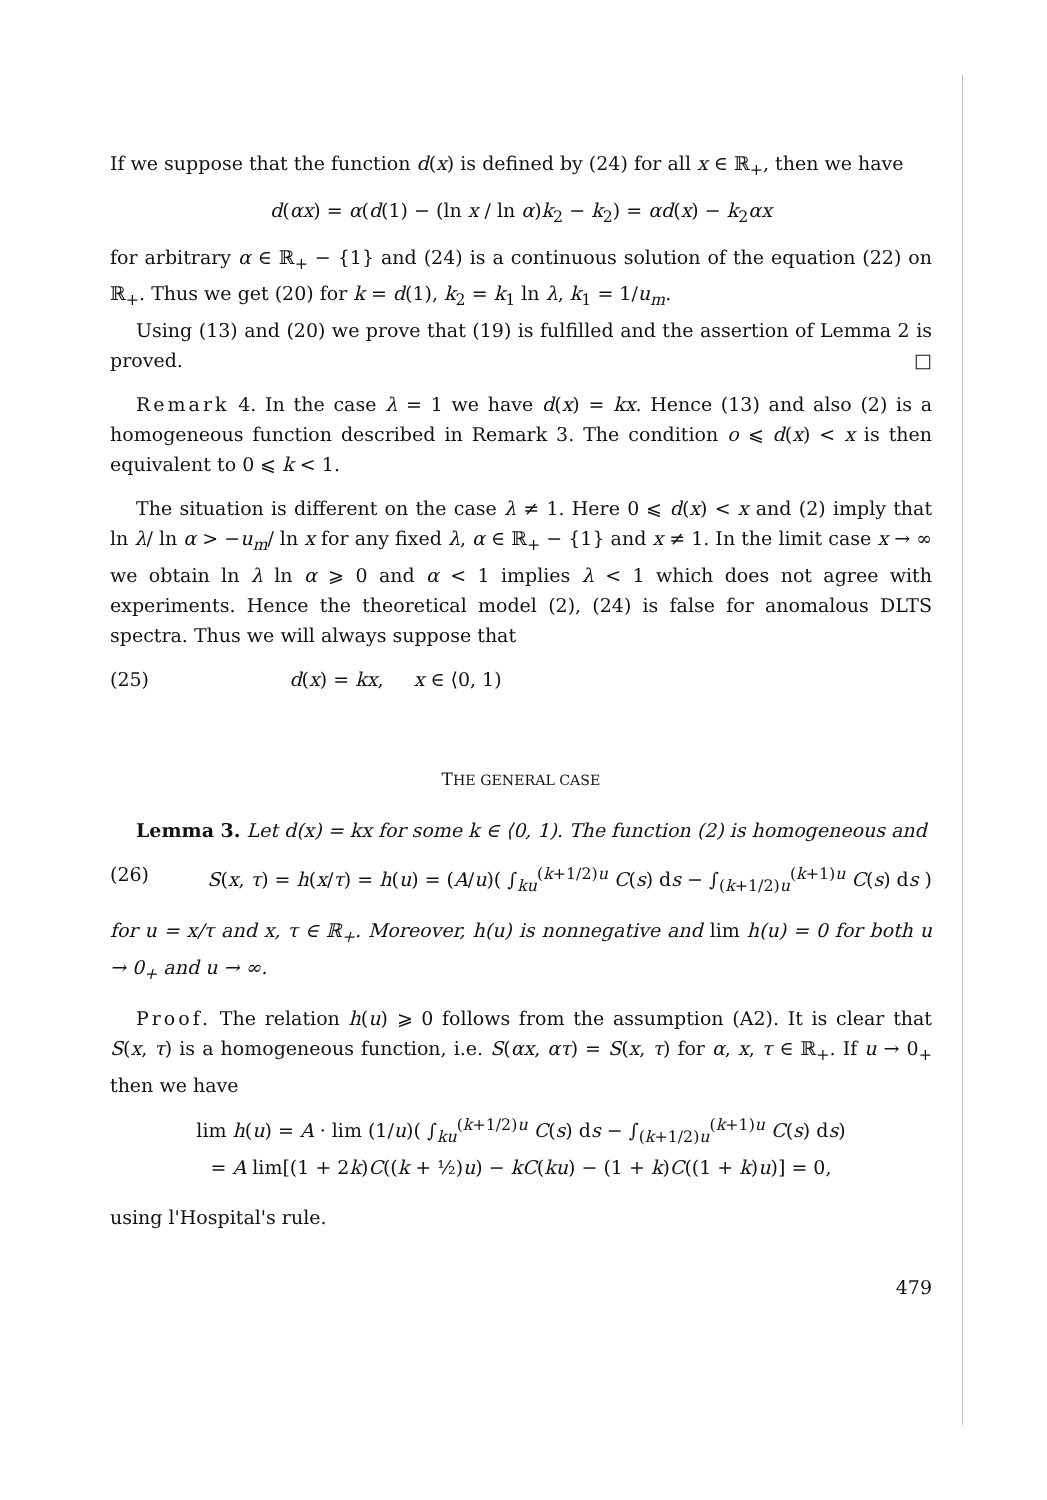If we suppose that the function d(x) is defined by (24) for all x ∈ ℝ<sub>+</sub>, then we have
d(αx) = α(d(1) − (ln x / ln α)k<sub>2</sub> − k<sub>2</sub>) = αd(x) − k<sub>2</sub>αx
for arbitrary α ∈ ℝ<sub>+</sub> − {1} and (24) is a continuous solution of the equation (22) on ℝ<sub>+</sub>. Thus we get (20) for k = d(1), k<sub>2</sub> = k<sub>1</sub> ln λ, k<sub>1</sub> = 1/u<sub>m</sub>.
Using (13) and (20) we prove that (19) is fulfilled and the assertion of Lemma 2 is proved. □
Remark 4. In the case λ = 1 we have d(x) = kx. Hence (13) and also (2) is a homogeneous function described in Remark 3. The condition o ⩽ d(x) < x is then equivalent to 0 ⩽ k < 1.
The situation is different on the case λ ≠ 1. Here 0 ⩽ d(x) < x and (2) imply that ln λ/ ln α > −u<sub>m</sub>/ ln x for any fixed λ, α ∈ ℝ<sub>+</sub> − {1} and x ≠ 1. In the limit case x → ∞ we obtain ln λ ln α ⩾ 0 and α < 1 implies λ < 1 which does not agree with experiments. Hence the theoretical model (2), (24) is false for anomalous DLTS spectra. Thus we will always suppose that
(25) d(x) = kx, x ∈ ⟨0, 1)
THE GENERAL CASE
Lemma 3. Let d(x) = kx for some k ∈ ⟨0, 1). The function (2) is homogeneous and
(26) S(x, τ) = h(x/τ) = h(u) = (A/u)( ∫<sub>ku</sub><sup>(k+1/2)u</sup> C(s) ds − ∫<sub>(k+1/2)u</sub><sup>(k+1)u</sup> C(s) ds )
for u = x/τ and x, τ ∈ ℝ<sub>+</sub>. Moreover, h(u) is nonnegative and lim h(u) = 0 for both u → 0<sub>+</sub> and u → ∞.
Proof. The relation h(u) ⩾ 0 follows from the assumption (A2). It is clear that S(x, τ) is a homogeneous function, i.e. S(αx, ατ) = S(x, τ) for α, x, τ ∈ ℝ<sub>+</sub>. If u → 0<sub>+</sub> then we have
lim h(u) = A · lim (1/u)( ∫<sub>ku</sub><sup>(k+1/2)u</sup> C(s) ds − ∫<sub>(k+1/2)u</sub><sup>(k+1)u</sup> C(s) ds)
= A lim[(1 + 2k)C((k + ½)u) − kC(ku) − (1 + k)C((1 + k)u)] = 0,
using l'Hospital's rule.
479